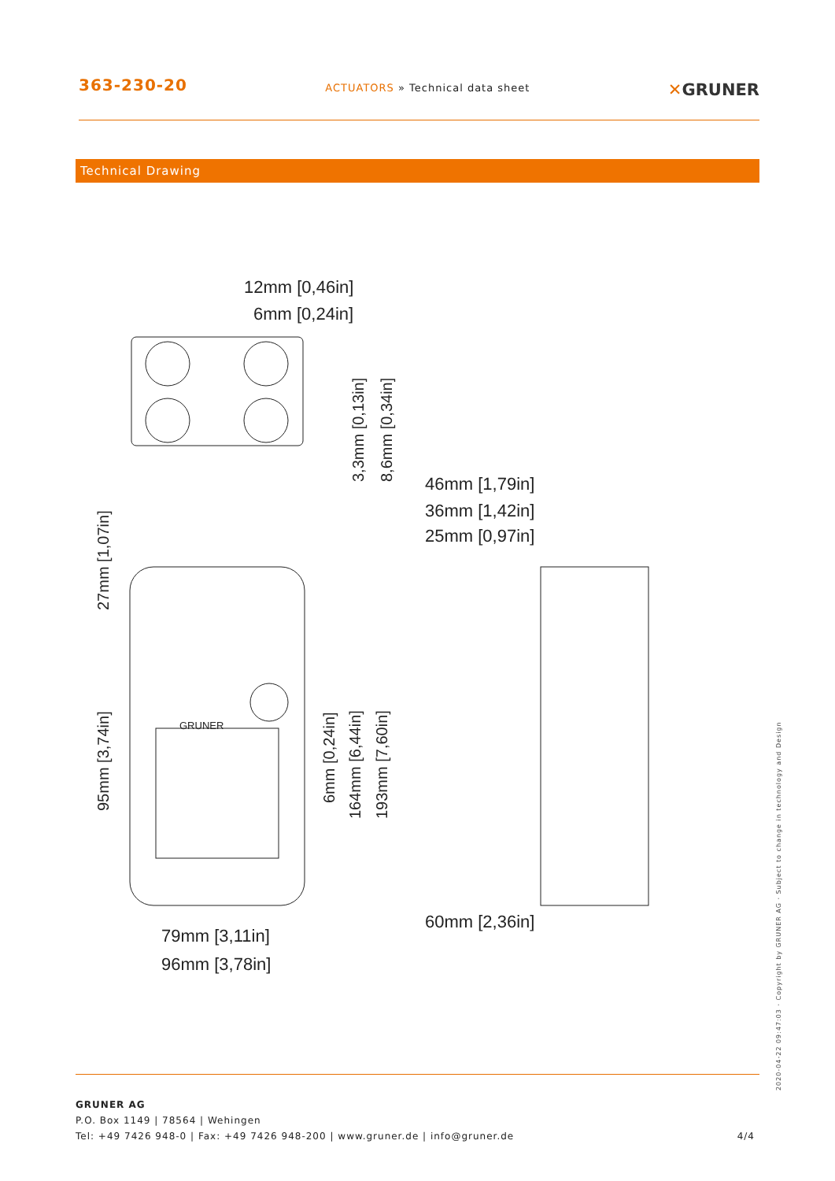363-230-20
ACTUATORS » Technical data sheet
✕GRUNER
Technical Drawing
12mm [0,46in]
6mm [0,24in]
46mm [1,79in]
36mm [1,42in]
25mm [0,97in]
60mm [2,36in]
79mm [3,11in]
96mm [3,78in]
GRUNER
3,3mm [0,13in]
8,6mm [0,34in]
27mm [1,07in]
95mm [3,74in]
6mm [0,24in]
164mm [6,44in]
193mm [7,60in]
2020-04-22 09:47:03 · Copyright by GRUNER AG · Subject to change in technology and Design
GRUNER AG
P.O. Box 1149 | 78564 | Wehingen
Tel: +49 7426 948-0 | Fax: +49 7426 948-200 | www.gruner.de | info@gruner.de
4/4